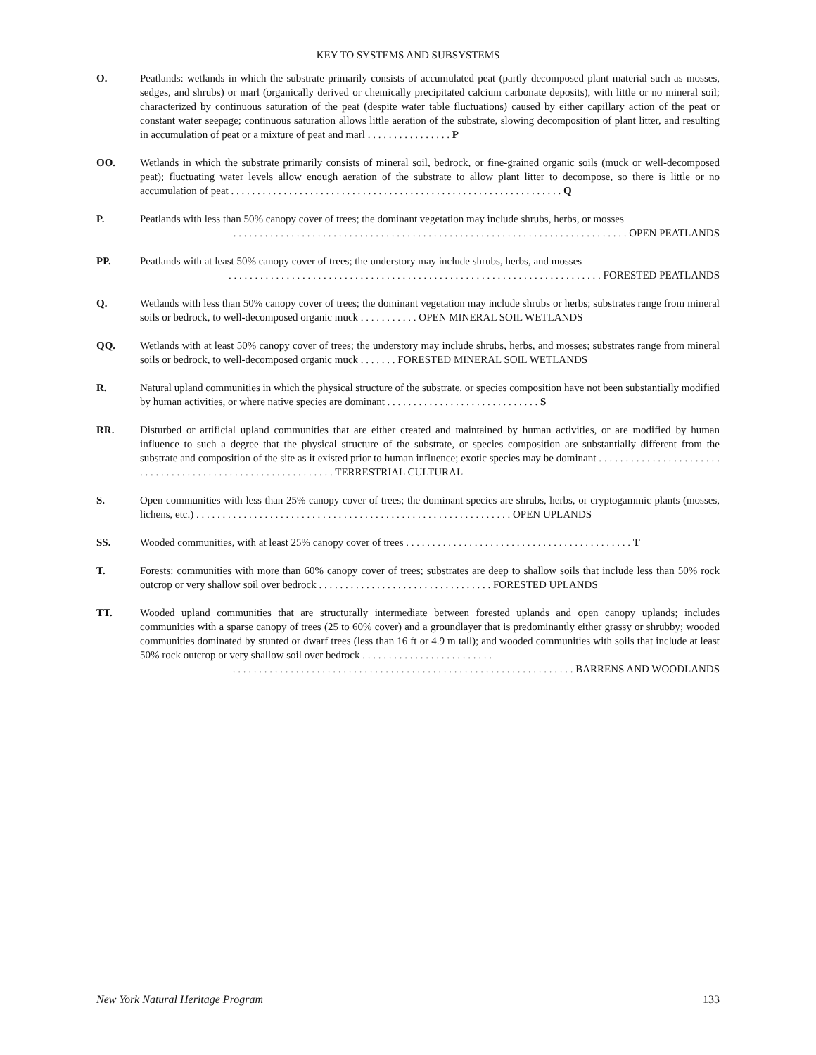KEY TO SYSTEMS AND SUBSYSTEMS
O. Peatlands: wetlands in which the substrate primarily consists of accumulated peat (partly decomposed plant material such as mosses, sedges, and shrubs) or marl (organically derived or chemically precipitated calcium carbonate deposits), with little or no mineral soil; characterized by continuous saturation of the peat (despite water table fluctuations) caused by either capillary action of the peat or constant water seepage; continuous saturation allows little aeration of the substrate, slowing decomposition of plant litter, and resulting in accumulation of peat or a mixture of peat and marl . . . . . . . . . . . . . . . . P
OO. Wetlands in which the substrate primarily consists of mineral soil, bedrock, or fine-grained organic soils (muck or well-decomposed peat); fluctuating water levels allow enough aeration of the substrate to allow plant litter to decompose, so there is little or no accumulation of peat . . . . . . . . . . . . . . . . . . . . . . . . . . . . . . . . . . . . . . . . . . . . . . . . . . . . . . . . . . . . . . . Q
P. Peatlands with less than 50% canopy cover of trees; the dominant vegetation may include shrubs, herbs, or mosses
. . . . . . . . . . . . . . . . . . . . . . . . . . . . . . . . . . . . . . . . . . . . . . . . . . . . . . . . . . . . . . . . . . . . . . . . . . . OPEN PEATLANDS
PP. Peatlands with at least 50% canopy cover of trees; the understory may include shrubs, herbs, and mosses
. . . . . . . . . . . . . . . . . . . . . . . . . . . . . . . . . . . . . . . . . . . . . . . . . . . . . . . . . . . . . . . . . . . . . . . FORESTED PEATLANDS
Q. Wetlands with less than 50% canopy cover of trees; the dominant vegetation may include shrubs or herbs; substrates range from mineral soils or bedrock, to well-decomposed organic muck . . . . . . . . . . . OPEN MINERAL SOIL WETLANDS
QQ. Wetlands with at least 50% canopy cover of trees; the understory may include shrubs, herbs, and mosses; substrates range from mineral soils or bedrock, to well-decomposed organic muck . . . . . . . FORESTED MINERAL SOIL WETLANDS
R. Natural upland communities in which the physical structure of the substrate, or species composition have not been substantially modified by human activities, or where native species are dominant . . . . . . . . . . . . . . . . . . . . . . . . . . . . . S
RR. Disturbed or artificial upland communities that are either created and maintained by human activities, or are modified by human influence to such a degree that the physical structure of the substrate, or species composition are substantially different from the substrate and composition of the site as it existed prior to human influence; exotic species may be dominant . . . . . . . . . . . . . . . . . . . . . . . . . . . . . . . . . . . . . . . . . . . . . . . . . . . . . . . . . . . . TERRESTRIAL CULTURAL
S. Open communities with less than 25% canopy cover of trees; the dominant species are shrubs, herbs, or cryptogammic plants (mosses, lichens, etc.) . . . . . . . . . . . . . . . . . . . . . . . . . . . . . . . . . . . . . . . . . . . . . . . . . . . . . . . . . . . . OPEN UPLANDS
SS. Wooded communities, with at least 25% canopy cover of trees . . . . . . . . . . . . . . . . . . . . . . . . . . . . . . . . . . . . . . . . . . . T
T. Forests: communities with more than 60% canopy cover of trees; substrates are deep to shallow soils that include less than 50% rock outcrop or very shallow soil over bedrock . . . . . . . . . . . . . . . . . . . . . . . . . . . . . . . . . FORESTED UPLANDS
TT. Wooded upland communities that are structurally intermediate between forested uplands and open canopy uplands; includes communities with a sparse canopy of trees (25 to 60% cover) and a groundlayer that is predominantly either grassy or shrubby; wooded communities dominated by stunted or dwarf trees (less than 16 ft or 4.9 m tall); and wooded communities with soils that include at least 50% rock outcrop or very shallow soil over bedrock . . . . . . . . . . . . . . . . . . . . . . . . .
. . . . . . . . . . . . . . . . . . . . . . . . . . . . . . . . . . . . . . . . . . . . . . . . . . . . . . . . . . . . . . . . . BARRENS AND WOODLANDS
New York Natural Heritage Program 133